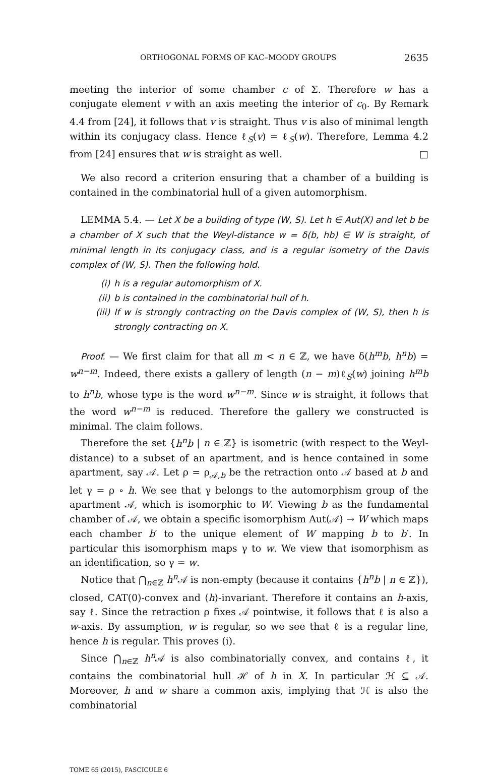ORTHOGONAL FORMS OF KAC–MOODY GROUPS 2635
meeting the interior of some chamber c of Σ. Therefore w has a conjugate element v with an axis meeting the interior of c<sub>0</sub>. By Remark 4.4 from [24], it follows that v is straight. Thus v is also of minimal length within its conjugacy class. Hence ℓ<sub>S</sub>(v) = ℓ<sub>S</sub>(w). Therefore, Lemma 4.2 from [24] ensures that w is straight as well. □
We also record a criterion ensuring that a chamber of a building is contained in the combinatorial hull of a given automorphism.
LEMMA 5.4. — Let X be a building of type (W, S). Let h ∈ Aut(X) and let b be a chamber of X such that the Weyl-distance w = δ(b, hb) ∈ W is straight, of minimal length in its conjugacy class, and is a regular isometry of the Davis complex of (W, S). Then the following hold.
(i) h is a regular automorphism of X.
(ii) b is contained in the combinatorial hull of h.
(iii) If w is strongly contracting on the Davis complex of (W, S), then h is strongly contracting on X.
Proof. — We first claim for that all m < n ∈ ℤ, we have δ(h<sup>m</sup>b, h<sup>n</sup>b) = w<sup>n−m</sup>. Indeed, there exists a gallery of length (n − m)ℓ<sub>S</sub>(w) joining h<sup>m</sup>b to h<sup>n</sup>b, whose type is the word w<sup>n−m</sup>. Since w is straight, it follows that the word w<sup>n−m</sup> is reduced. Therefore the gallery we constructed is minimal. The claim follows.
Therefore the set {h<sup>n</sup>b | n ∈ ℤ} is isometric (with respect to the Weyl-distance) to a subset of an apartment, and is hence contained in some apartment, say 𝒜. Let ρ = ρ<sub>𝒜,b</sub> be the retraction onto 𝒜 based at b and let γ = ρ ∘ h. We see that γ belongs to the automorphism group of the apartment 𝒜, which is isomorphic to W. Viewing b as the fundamental chamber of 𝒜, we obtain a specific isomorphism Aut(𝒜) → W which maps each chamber b′ to the unique element of W mapping b to b′. In particular this isomorphism maps γ to w. We view that isomorphism as an identification, so γ = w.
Notice that ⋂<sub>n∈ℤ</sub> h<sup>n</sup> 𝒜 is non-empty (because it contains {h<sup>n</sup>b | n ∈ ℤ}), closed, CAT(0)-convex and ⟨h⟩-invariant. Therefore it contains an h-axis, say ℓ. Since the retraction ρ fixes 𝒜 pointwise, it follows that ℓ is also a w-axis. By assumption, w is regular, so we see that ℓ is a regular line, hence h is regular. This proves (i).
Since ⋂<sub>n∈ℤ</sub> h<sup>n</sup> 𝒜 is also combinatorially convex, and contains ℓ, it contains the combinatorial hull ℋ of h in X. In particular ℋ ⊆ 𝒜. Moreover, h and w share a common axis, implying that ℋ is also the combinatorial
TOME 65 (2015), FASCICULE 6